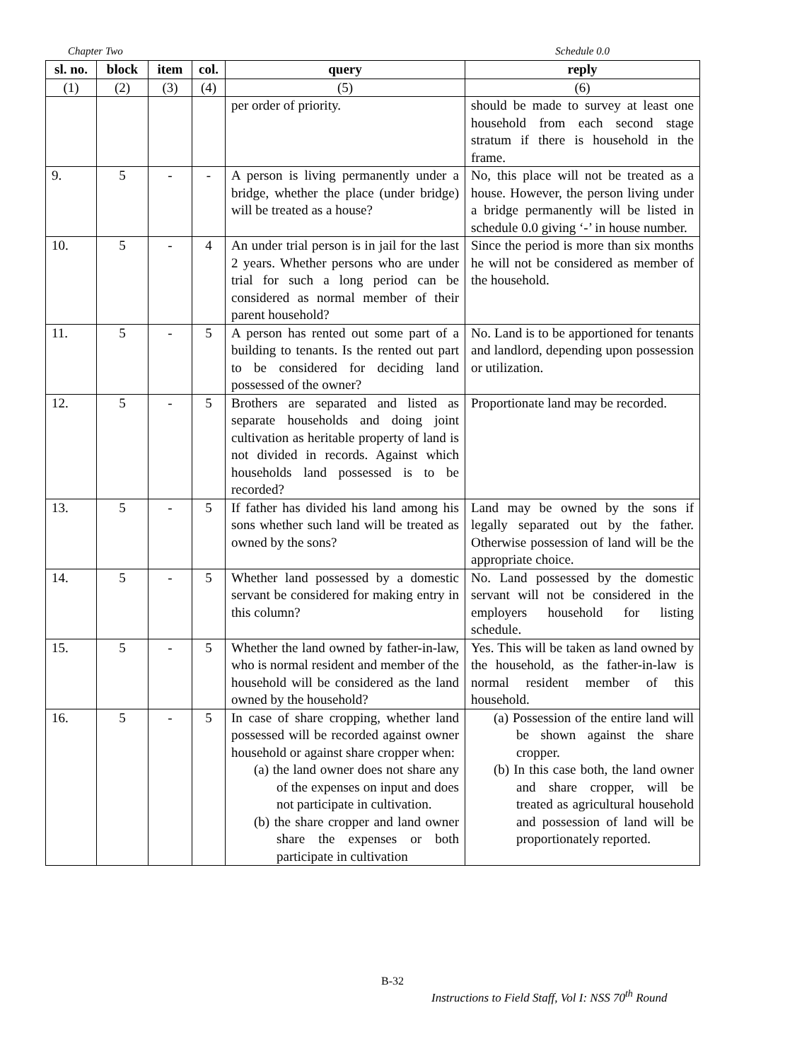Chapter Two Schedule 0.0
| sl. no. | block | item | col. | query | reply |
| --- | --- | --- | --- | --- | --- |
| (1) | (2) | (3) | (4) | (5) | (6) |
| | | | | per order of priority. | should be made to survey at least one household from each second stage stratum if there is household in the frame. |
| 9. | 5 | - | - | A person is living permanently under a bridge, whether the place (under bridge) will be treated as a house? | No, this place will not be treated as a house. However, the person living under a bridge permanently will be listed in schedule 0.0 giving ‘-’ in house number. |
| 10. | 5 | - | 4 | An under trial person is in jail for the last 2 years. Whether persons who are under trial for such a long period can be considered as normal member of their parent household? | Since the period is more than six months he will not be considered as member of the household. |
| 11. | 5 | - | 5 | A person has rented out some part of a building to tenants. Is the rented out part to be considered for deciding land possessed of the owner? | No. Land is to be apportioned for tenants and landlord, depending upon possession or utilization. |
| 12. | 5 | - | 5 | Brothers are separated and listed as separate households and doing joint cultivation as heritable property of land is not divided in records. Against which households land possessed is to be recorded? | Proportionate land may be recorded. |
| 13. | 5 | - | 5 | If father has divided his land among his sons whether such land will be treated as owned by the sons? | Land may be owned by the sons if legally separated out by the father. Otherwise possession of land will be the appropriate choice. |
| 14. | 5 | - | 5 | Whether land possessed by a domestic servant be considered for making entry in this column? | No. Land possessed by the domestic servant will not be considered in the employers household for listing schedule. |
| 15. | 5 | - | 5 | Whether the land owned by father-in-law, who is normal resident and member of the household will be considered as the land owned by the household? | Yes. This will be taken as land owned by the household, as the father-in-law is normal resident member of this household. |
| 16. | 5 | - | 5 | In case of share cropping, whether land possessed will be recorded against owner household or against share cropper when: (a) the land owner does not share any of the expenses on input and does not participate in cultivation. (b) the share cropper and land owner share the expenses or both participate in cultivation | (a) Possession of the entire land will be shown against the share cropper. (b) In this case both, the land owner and share cropper, will be treated as agricultural household and possession of land will be proportionately reported. |
B-32
Instructions to Field Staff, Vol I: NSS 70<sup>th</sup> Round